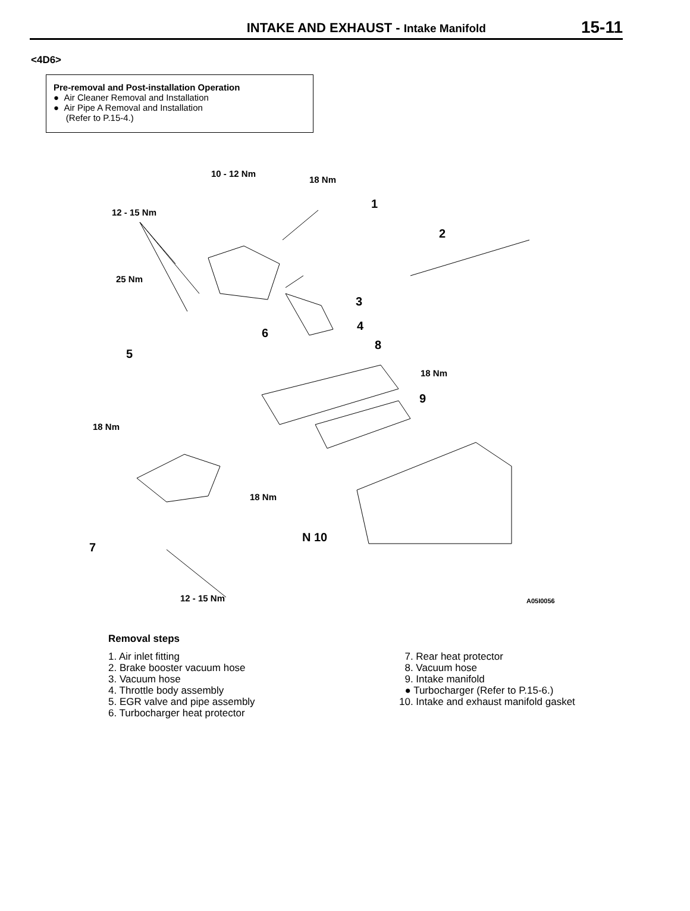INTAKE AND EXHAUST - Intake Manifold
15-11
<4D6>
Pre-removal and Post-installation Operation
● Air Cleaner Removal and Installation
● Air Pipe A Removal and Installation
(Refer to P.15-4.)
10 - 12 Nm
18 Nm
1
12 - 15 Nm
2
25 Nm
3
4
6
8
5
18 Nm
9
18 Nm
18 Nm
N 10
7
12 - 15 Nm A05I0056
Removal steps
1. Air inlet fitting
2. Brake booster vacuum hose
3. Vacuum hose
4. Throttle body assembly
5. EGR valve and pipe assembly
6. Turbocharger heat protector
7. Rear heat protector
8. Vacuum hose
9. Intake manifold
● Turbocharger (Refer to P.15-6.)
10. Intake and exhaust manifold gasket